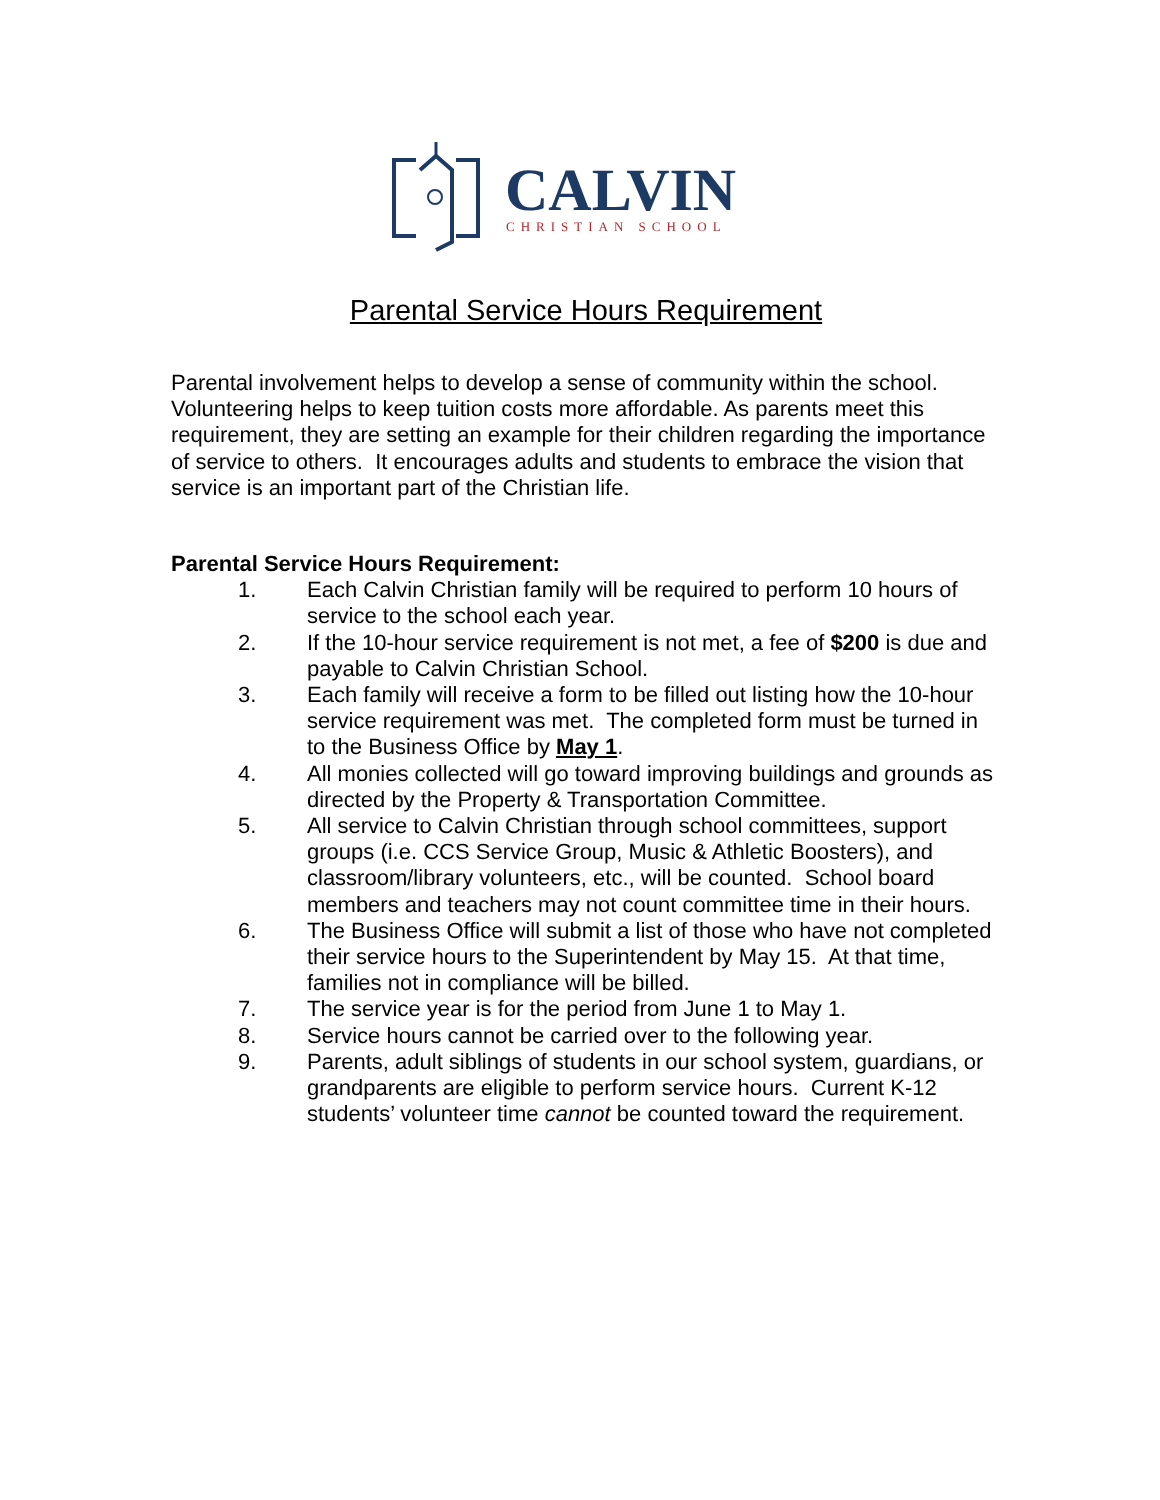CALVIN
CHRISTIAN SCHOOL
Parental Service Hours Requirement
Parental involvement helps to develop a sense of community within the school. Volunteering helps to keep tuition costs more affordable. As parents meet this requirement, they are setting an example for their children regarding the importance of service to others. It encourages adults and students to embrace the vision that service is an important part of the Christian life.
Parental Service Hours Requirement:
1. Each Calvin Christian family will be required to perform 10 hours of service to the school each year.
2. If the 10-hour service requirement is not met, a fee of $200 is due and payable to Calvin Christian School.
3. Each family will receive a form to be filled out listing how the 10-hour service requirement was met. The completed form must be turned in to the Business Office by May 1.
4. All monies collected will go toward improving buildings and grounds as directed by the Property & Transportation Committee.
5. All service to Calvin Christian through school committees, support groups (i.e. CCS Service Group, Music & Athletic Boosters), and classroom/library volunteers, etc., will be counted. School board members and teachers may not count committee time in their hours.
6. The Business Office will submit a list of those who have not completed their service hours to the Superintendent by May 15. At that time, families not in compliance will be billed.
7. The service year is for the period from June 1 to May 1.
8. Service hours cannot be carried over to the following year.
9. Parents, adult siblings of students in our school system, guardians, or grandparents are eligible to perform service hours. Current K-12 students’ volunteer time cannot be counted toward the requirement.